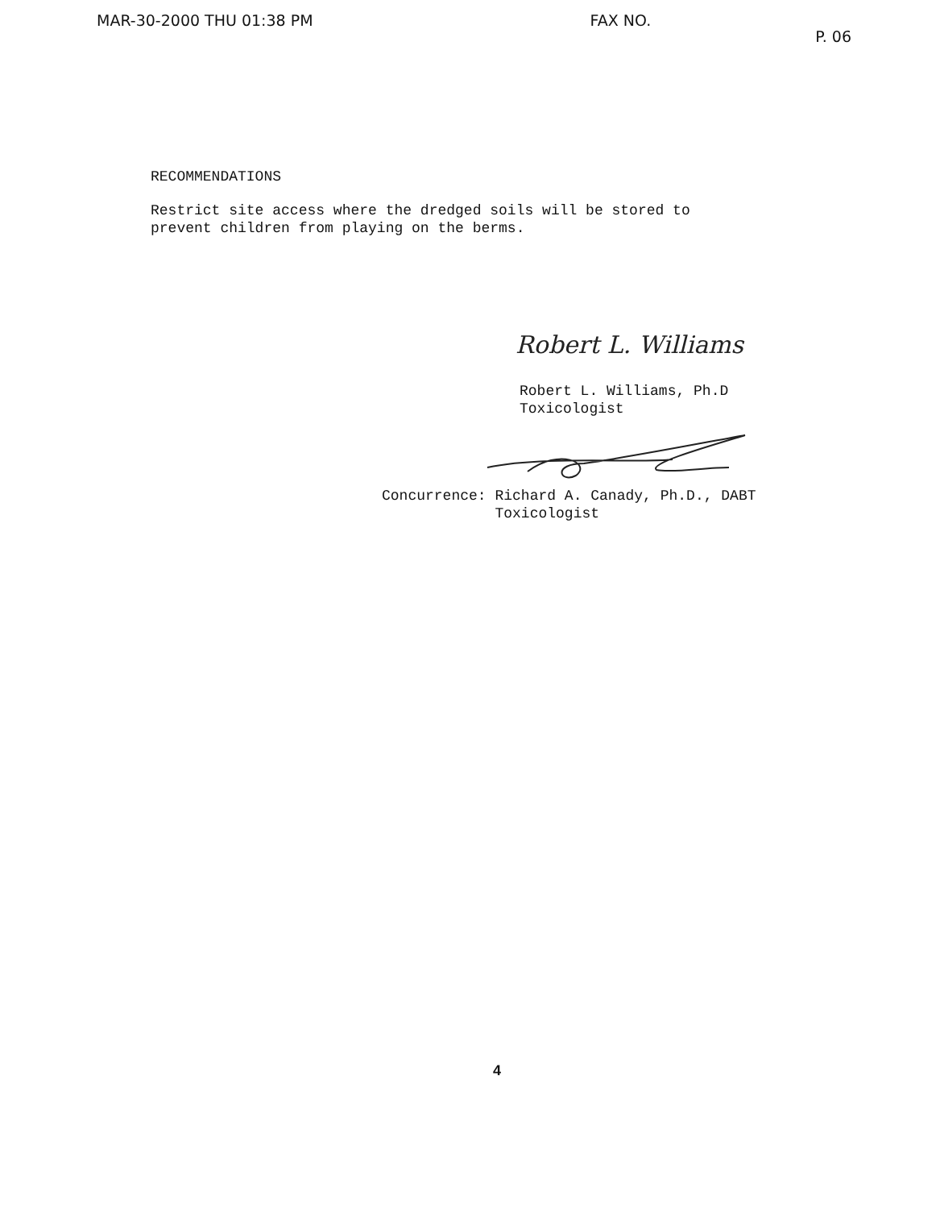MAR-30-2000 THU 01:38 PM FAX NO. P. 06
RECOMMENDATIONS
Restrict site access where the dredged soils will be stored to
prevent children from playing on the berms.
Robert L. Williams
Robert L. Williams, Ph.D
Toxicologist
Concurrence: Richard A. Canady, Ph.D., DABT
Toxicologist
4